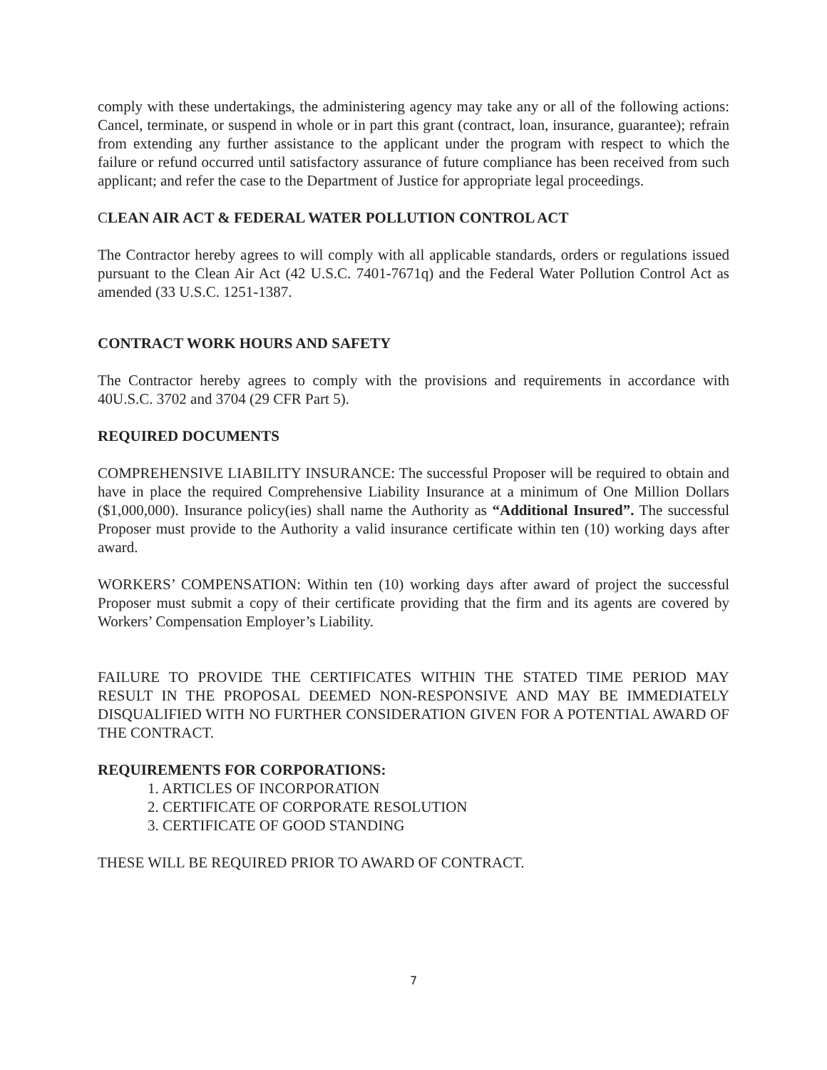comply with these undertakings, the administering agency may take any or all of the following actions: Cancel, terminate, or suspend in whole or in part this grant (contract, loan, insurance, guarantee); refrain from extending any further assistance to the applicant under the program with respect to which the failure or refund occurred until satisfactory assurance of future compliance has been received from such applicant; and refer the case to the Department of Justice for appropriate legal proceedings.
CLEAN AIR ACT & FEDERAL WATER POLLUTION CONTROL ACT
The Contractor hereby agrees to will comply with all applicable standards, orders or regulations issued pursuant to the Clean Air Act (42 U.S.C. 7401-7671q) and the Federal Water Pollution Control Act as amended (33 U.S.C. 1251-1387.
CONTRACT WORK HOURS AND SAFETY
The Contractor hereby agrees to comply with the provisions and requirements in accordance with 40U.S.C. 3702 and 3704 (29 CFR Part 5).
REQUIRED DOCUMENTS
COMPREHENSIVE LIABILITY INSURANCE: The successful Proposer will be required to obtain and have in place the required Comprehensive Liability Insurance at a minimum of One Million Dollars ($1,000,000). Insurance policy(ies) shall name the Authority as “Additional Insured”. The successful Proposer must provide to the Authority a valid insurance certificate within ten (10) working days after award.
WORKERS’ COMPENSATION: Within ten (10) working days after award of project the successful Proposer must submit a copy of their certificate providing that the firm and its agents are covered by Workers’ Compensation Employer’s Liability.
FAILURE TO PROVIDE THE CERTIFICATES WITHIN THE STATED TIME PERIOD MAY RESULT IN THE PROPOSAL DEEMED NON-RESPONSIVE AND MAY BE IMMEDIATELY DISQUALIFIED WITH NO FURTHER CONSIDERATION GIVEN FOR A POTENTIAL AWARD OF THE CONTRACT.
REQUIREMENTS FOR CORPORATIONS:
1. ARTICLES OF INCORPORATION
2. CERTIFICATE OF CORPORATE RESOLUTION
3. CERTIFICATE OF GOOD STANDING
THESE WILL BE REQUIRED PRIOR TO AWARD OF CONTRACT.
7